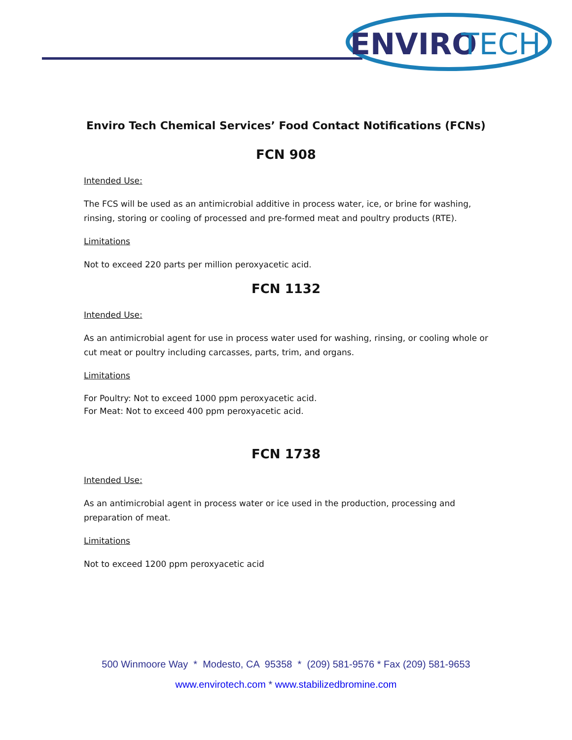ENVIRO
TECH
Enviro Tech Chemical Services’ Food Contact Notifications (FCNs)
FCN 908
Intended Use:
The FCS will be used as an antimicrobial additive in process water, ice, or brine for washing, rinsing, storing or cooling of processed and pre-formed meat and poultry products (RTE).
Limitations
Not to exceed 220 parts per million peroxyacetic acid.
FCN 1132
Intended Use:
As an antimicrobial agent for use in process water used for washing, rinsing, or cooling whole or cut meat or poultry including carcasses, parts, trim, and organs.
Limitations
For Poultry: Not to exceed 1000 ppm peroxyacetic acid.
For Meat: Not to exceed 400 ppm peroxyacetic acid.
FCN 1738
Intended Use:
As an antimicrobial agent in process water or ice used in the production, processing and preparation of meat.
Limitations
Not to exceed 1200 ppm peroxyacetic acid
500 Winmoore Way * Modesto, CA 95358 * (209) 581-9576 * Fax (209) 581-9653
www.envirotech.com * www.stabilizedbromine.com